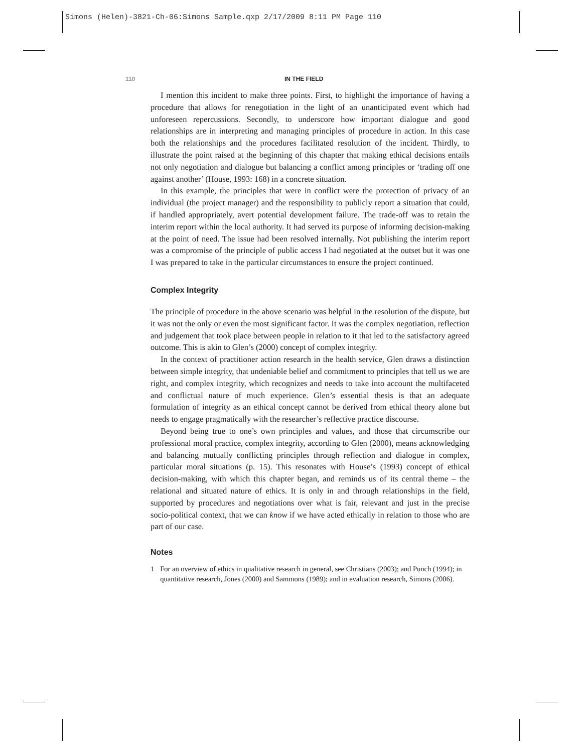Simons (Helen)-3821-Ch-06:Simons Sample.qxp 2/17/2009 8:11 PM Page 110
110 IN THE FIELD
I mention this incident to make three points. First, to highlight the importance of having a procedure that allows for renegotiation in the light of an unanticipated event which had unforeseen repercussions. Secondly, to underscore how important dialogue and good relationships are in interpreting and managing principles of procedure in action. In this case both the relationships and the procedures facilitated resolution of the incident. Thirdly, to illustrate the point raised at the beginning of this chapter that making ethical decisions entails not only negotiation and dialogue but balancing a conflict among principles or ‘trading off one against another’ (House, 1993: 168) in a concrete situation.
In this example, the principles that were in conflict were the protection of privacy of an individual (the project manager) and the responsibility to publicly report a situation that could, if handled appropriately, avert potential development failure. The trade-off was to retain the interim report within the local authority. It had served its purpose of informing decision-making at the point of need. The issue had been resolved internally. Not publishing the interim report was a compromise of the principle of public access I had negotiated at the outset but it was one I was prepared to take in the particular circumstances to ensure the project continued.
Complex Integrity
The principle of procedure in the above scenario was helpful in the resolution of the dispute, but it was not the only or even the most significant factor. It was the complex negotiation, reflection and judgement that took place between people in relation to it that led to the satisfactory agreed outcome. This is akin to Glen’s (2000) concept of complex integrity.
In the context of practitioner action research in the health service, Glen draws a distinction between simple integrity, that undeniable belief and commitment to principles that tell us we are right, and complex integrity, which recognizes and needs to take into account the multifaceted and conflictual nature of much experience. Glen’s essential thesis is that an adequate formulation of integrity as an ethical concept cannot be derived from ethical theory alone but needs to engage pragmatically with the researcher’s reflective practice discourse.
Beyond being true to one’s own principles and values, and those that circumscribe our professional moral practice, complex integrity, according to Glen (2000), means acknowledging and balancing mutually conflicting principles through reflection and dialogue in complex, particular moral situations (p. 15). This resonates with House’s (1993) concept of ethical decision-making, with which this chapter began, and reminds us of its central theme – the relational and situated nature of ethics. It is only in and through relationships in the field, supported by procedures and negotiations over what is fair, relevant and just in the precise socio-political context, that we can know if we have acted ethically in relation to those who are part of our case.
Notes
1 For an overview of ethics in qualitative research in general, see Christians (2003); and Punch (1994); in quantitative research, Jones (2000) and Sammons (1989); and in evaluation research, Simons (2006).